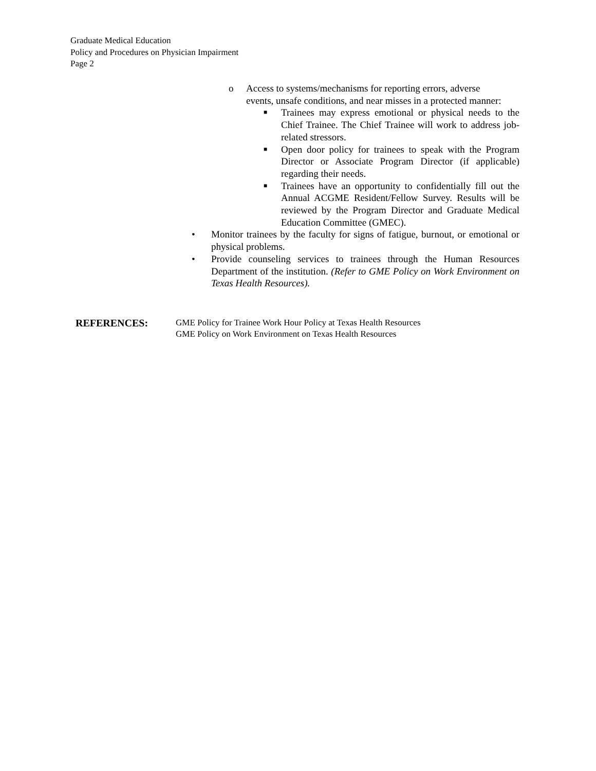Graduate Medical Education
Policy and Procedures on Physician Impairment
Page 2
o Access to systems/mechanisms for reporting errors, adverse events, unsafe conditions, and near misses in a protected manner:
■ Trainees may express emotional or physical needs to the Chief Trainee. The Chief Trainee will work to address job-related stressors.
■ Open door policy for trainees to speak with the Program Director or Associate Program Director (if applicable) regarding their needs.
■ Trainees have an opportunity to confidentially fill out the Annual ACGME Resident/Fellow Survey. Results will be reviewed by the Program Director and Graduate Medical Education Committee (GMEC).
• Monitor trainees by the faculty for signs of fatigue, burnout, or emotional or physical problems.
• Provide counseling services to trainees through the Human Resources Department of the institution. (Refer to GME Policy on Work Environment on Texas Health Resources).
REFERENCES:
GME Policy for Trainee Work Hour Policy at Texas Health Resources
GME Policy on Work Environment on Texas Health Resources